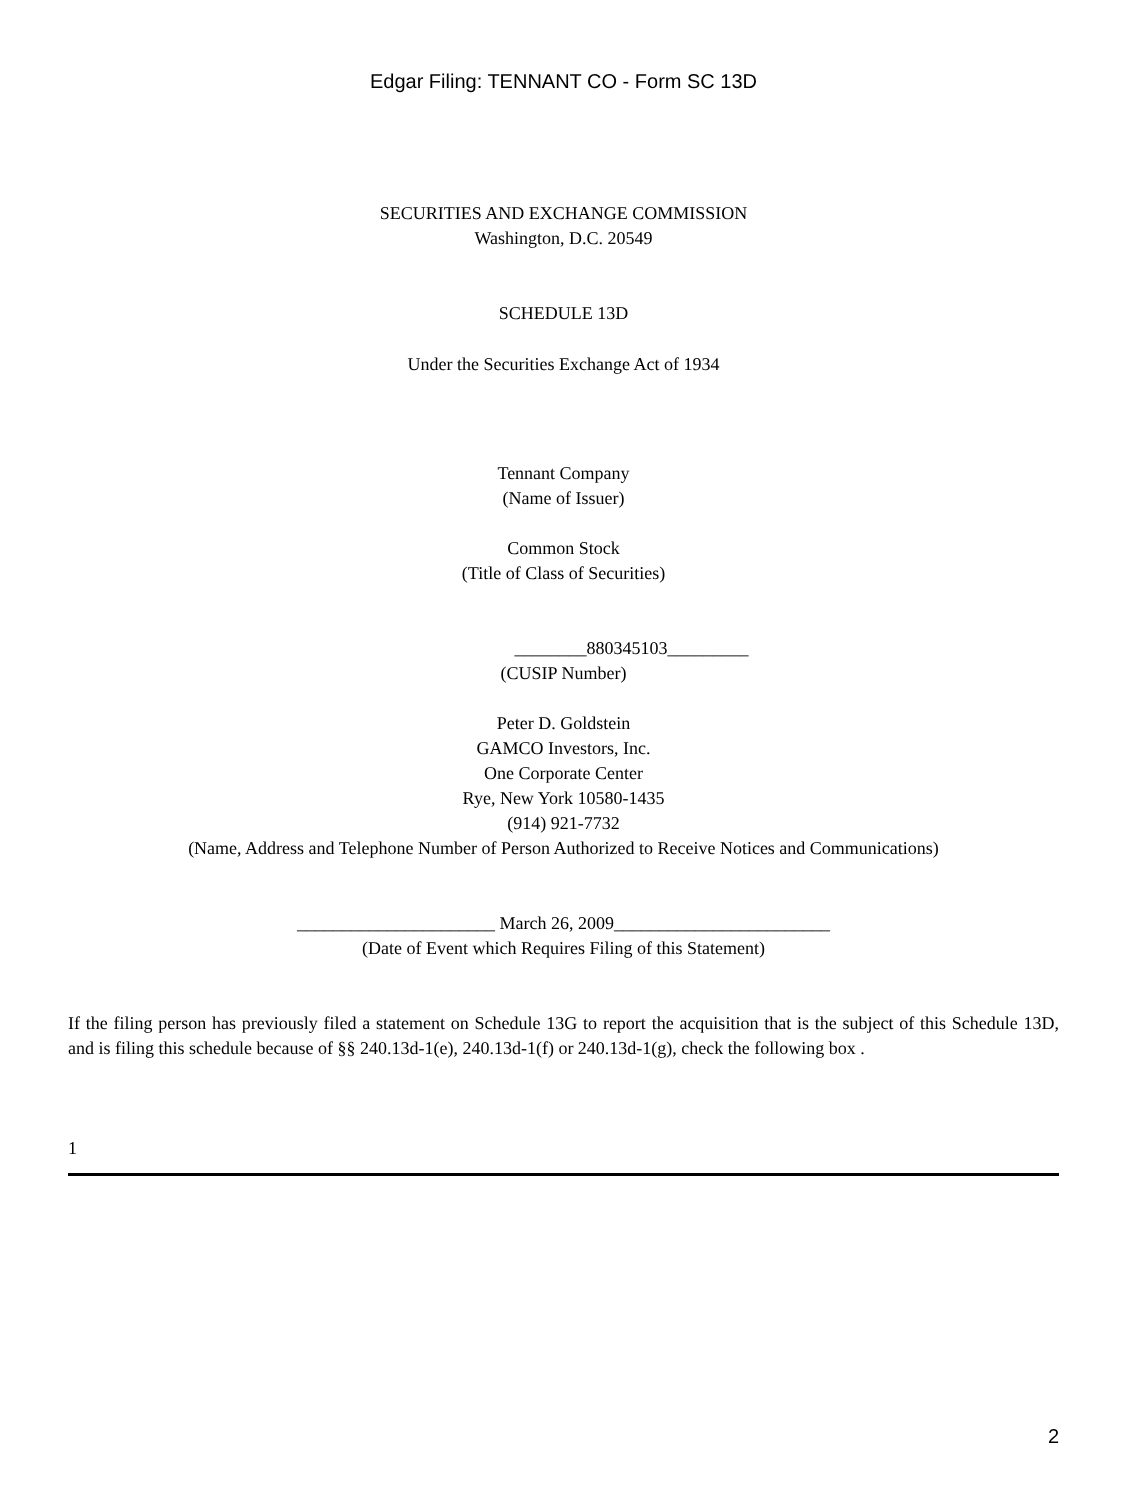Edgar Filing: TENNANT CO - Form SC 13D
SECURITIES AND EXCHANGE COMMISSION
Washington, D.C. 20549
SCHEDULE 13D
Under the Securities Exchange Act of 1934
Tennant Company
(Name of Issuer)
Common Stock
(Title of Class of Securities)
________880345103_________
(CUSIP Number)
Peter D. Goldstein
GAMCO Investors, Inc.
One Corporate Center
Rye, New York 10580-1435
(914) 921-7732
(Name, Address and Telephone Number of Person Authorized to Receive Notices and Communications)
______________________ March 26, 2009________________________
(Date of Event which Requires Filing of this Statement)
If the filing person has previously filed a statement on Schedule 13G to report the acquisition that is the subject of this Schedule 13D, and is filing this schedule because of §§ 240.13d-1(e), 240.13d-1(f) or 240.13d-1(g), check the following box .
1
2